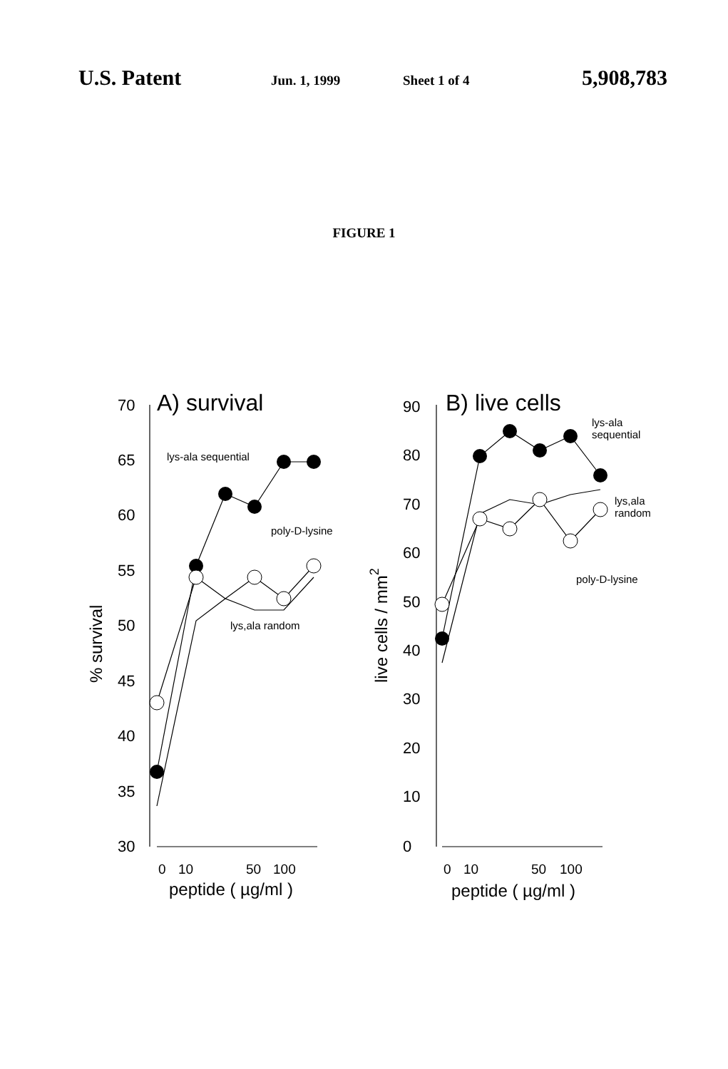U.S. Patent Jun. 1, 1999 Sheet 1 of 4 5,908,783
FIGURE 1
70
65
60
55
50
45
40
35
30
A) survival
lys-ala sequential
poly-D-lysine
lys,ala random
0
10
50
100
peptide ( µg/ml )
% survival
90
80
70
60
50
40
30
20
10
0
B) live cells
lys-ala
sequential
lys,ala
random
poly-D-lysine
0
10
50
100
peptide ( µg/ml )
live cells / mm2